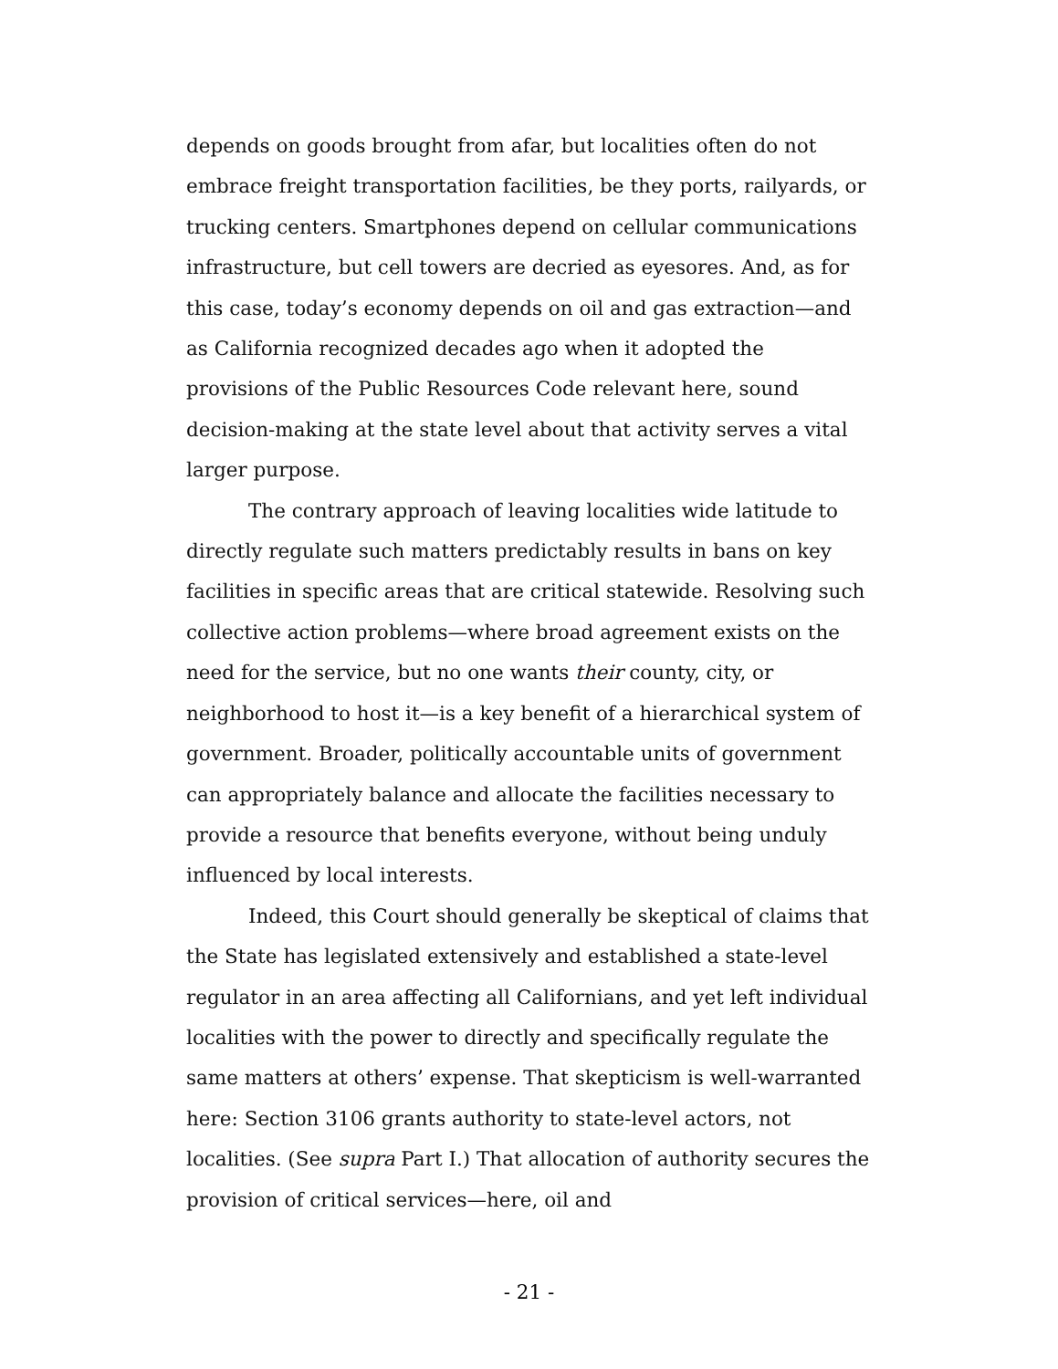depends on goods brought from afar, but localities often do not embrace freight transportation facilities, be they ports, railyards, or trucking centers. Smartphones depend on cellular communications infrastructure, but cell towers are decried as eyesores. And, as for this case, today’s economy depends on oil and gas extraction—and as California recognized decades ago when it adopted the provisions of the Public Resources Code relevant here, sound decision-making at the state level about that activity serves a vital larger purpose.
The contrary approach of leaving localities wide latitude to directly regulate such matters predictably results in bans on key facilities in specific areas that are critical statewide. Resolving such collective action problems—where broad agreement exists on the need for the service, but no one wants their county, city, or neighborhood to host it—is a key benefit of a hierarchical system of government. Broader, politically accountable units of government can appropriately balance and allocate the facilities necessary to provide a resource that benefits everyone, without being unduly influenced by local interests.
Indeed, this Court should generally be skeptical of claims that the State has legislated extensively and established a state-level regulator in an area affecting all Californians, and yet left individual localities with the power to directly and specifically regulate the same matters at others’ expense. That skepticism is well-warranted here: Section 3106 grants authority to state-level actors, not localities. (See supra Part I.) That allocation of authority secures the provision of critical services—here, oil and
- 21 -